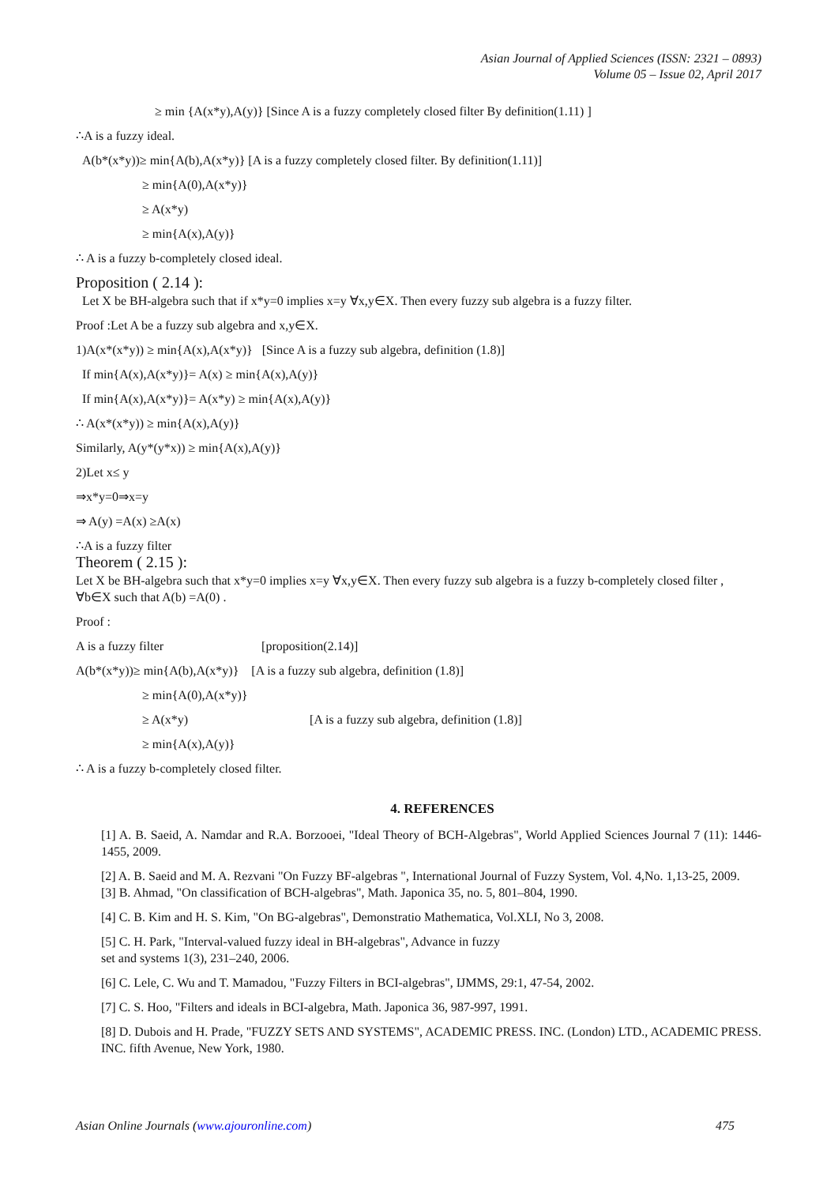Asian Journal of Applied Sciences (ISSN: 2321 – 0893)
Volume 05 – Issue 02, April 2017
≥ min {A(x*y),A(y)} [Since A is a fuzzy completely closed filter By definition(1.11) ]
∴A is a fuzzy ideal.
A(b*(x*y))≥ min{A(b),A(x*y)} [A is a fuzzy completely closed filter. By definition(1.11)]
≥ min{A(0),A(x*y)}
≥ A(x*y)
≥ min{A(x),A(y)}
∴ A is a fuzzy b-completely closed ideal.
Proposition ( 2.14 ):
Let X be BH-algebra such that if x*y=0 implies x=y ∀x,y∈X. Then every fuzzy sub algebra is a fuzzy filter.
Proof :Let A be a fuzzy sub algebra and x,y∈X.
1)A(x*(x*y)) ≥ min{A(x),A(x*y)} [Since A is a fuzzy sub algebra, definition (1.8)]
If min{A(x),A(x*y)}= A(x) ≥ min{A(x),A(y)}
If min{A(x),A(x*y)}= A(x*y) ≥ min{A(x),A(y)}
∴ A(x*(x*y)) ≥ min{A(x),A(y)}
Similarly, A(y*(y*x)) ≥ min{A(x),A(y)}
2)Let x≤ y
⇒x*y=0⇒x=y
⇒ A(y) =A(x) ≥A(x)
∴A is a fuzzy filter
Theorem ( 2.15 ):
Let X be BH-algebra such that x*y=0 implies x=y ∀x,y∈X. Then every fuzzy sub algebra is a fuzzy b-completely closed filter , ∀b∈X such that A(b) =A(0) .
Proof :
A is a fuzzy filter [proposition(2.14)]
A(b*(x*y))≥ min{A(b),A(x*y)} [A is a fuzzy sub algebra, definition (1.8)]
≥ min{A(0),A(x*y)}
≥ A(x*y) [A is a fuzzy sub algebra, definition (1.8)]
≥ min{A(x),A(y)}
∴ A is a fuzzy b-completely closed filter.
4. REFERENCES
[1] A. B. Saeid, A. Namdar and R.A. Borzooei, "Ideal Theory of BCH-Algebras", World Applied Sciences Journal 7 (11): 1446-1455, 2009.
[2] A. B. Saeid and M. A. Rezvani "On Fuzzy BF-algebras ", International Journal of Fuzzy System, Vol. 4,No. 1,13-25, 2009.
[3] B. Ahmad, "On classification of BCH-algebras", Math. Japonica 35, no. 5, 801–804, 1990.
[4] C. B. Kim and H. S. Kim, "On BG-algebras", Demonstratio Mathematica, Vol.XLI, No 3, 2008.
[5] C. H. Park, "Interval-valued fuzzy ideal in BH-algebras", Advance in fuzzy
set and systems 1(3), 231–240, 2006.
[6] C. Lele, C. Wu and T. Mamadou, "Fuzzy Filters in BCI-algebras", IJMMS, 29:1, 47-54, 2002.
[7] C. S. Hoo, "Filters and ideals in BCI-algebra, Math. Japonica 36, 987-997, 1991.
[8] D. Dubois and H. Prade, "FUZZY SETS AND SYSTEMS", ACADEMIC PRESS. INC. (London) LTD., ACADEMIC PRESS. INC. fifth Avenue, New York, 1980.
Asian Online Journals (www.ajouronline.com) 475